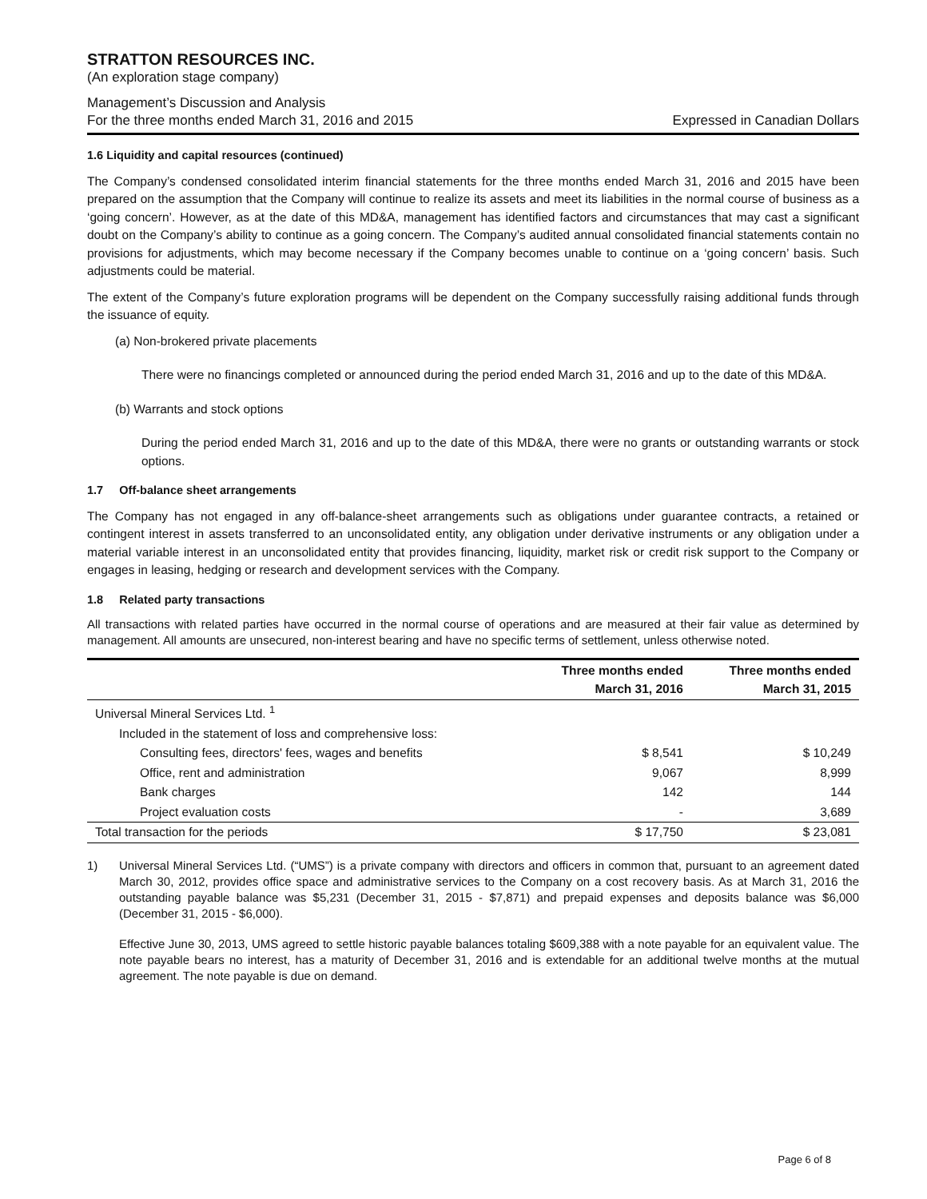STRATTON RESOURCES INC.
(An exploration stage company)
Management’s Discussion and Analysis
For the three months ended March 31, 2016 and 2015 Expressed in Canadian Dollars
1.6 Liquidity and capital resources (continued)
The Company’s condensed consolidated interim financial statements for the three months ended March 31, 2016 and 2015 have been prepared on the assumption that the Company will continue to realize its assets and meet its liabilities in the normal course of business as a ‘going concern’. However, as at the date of this MD&A, management has identified factors and circumstances that may cast a significant doubt on the Company’s ability to continue as a going concern. The Company’s audited annual consolidated financial statements contain no provisions for adjustments, which may become necessary if the Company becomes unable to continue on a ‘going concern’ basis. Such adjustments could be material.
The extent of the Company’s future exploration programs will be dependent on the Company successfully raising additional funds through the issuance of equity.
(a) Non-brokered private placements
There were no financings completed or announced during the period ended March 31, 2016 and up to the date of this MD&A.
(b) Warrants and stock options
During the period ended March 31, 2016 and up to the date of this MD&A, there were no grants or outstanding warrants or stock options.
1.7 Off-balance sheet arrangements
The Company has not engaged in any off-balance-sheet arrangements such as obligations under guarantee contracts, a retained or contingent interest in assets transferred to an unconsolidated entity, any obligation under derivative instruments or any obligation under a material variable interest in an unconsolidated entity that provides financing, liquidity, market risk or credit risk support to the Company or engages in leasing, hedging or research and development services with the Company.
1.8 Related party transactions
All transactions with related parties have occurred in the normal course of operations and are measured at their fair value as determined by management. All amounts are unsecured, non-interest bearing and have no specific terms of settlement, unless otherwise noted.
| | Three months ended March 31, 2016 | Three months ended March 31, 2015 |
| --- | --- | --- |
| Universal Mineral Services Ltd. <sup>1</sup> | | |
| Included in the statement of loss and comprehensive loss: | | |
| Consulting fees, directors' fees, wages and benefits | $ 8,541 | $ 10,249 |
| Office, rent and administration | 9,067 | 8,999 |
| Bank charges | 142 | 144 |
| Project evaluation costs | - | 3,689 |
| Total transaction for the periods | $ 17,750 | $ 23,081 |
1) Universal Mineral Services Ltd. (“UMS”) is a private company with directors and officers in common that, pursuant to an agreement dated March 30, 2012, provides office space and administrative services to the Company on a cost recovery basis. As at March 31, 2016 the outstanding payable balance was $5,231 (December 31, 2015 - $7,871) and prepaid expenses and deposits balance was $6,000 (December 31, 2015 - $6,000).
Effective June 30, 2013, UMS agreed to settle historic payable balances totaling $609,388 with a note payable for an equivalent value. The note payable bears no interest, has a maturity of December 31, 2016 and is extendable for an additional twelve months at the mutual agreement. The note payable is due on demand.
Page 6 of 8